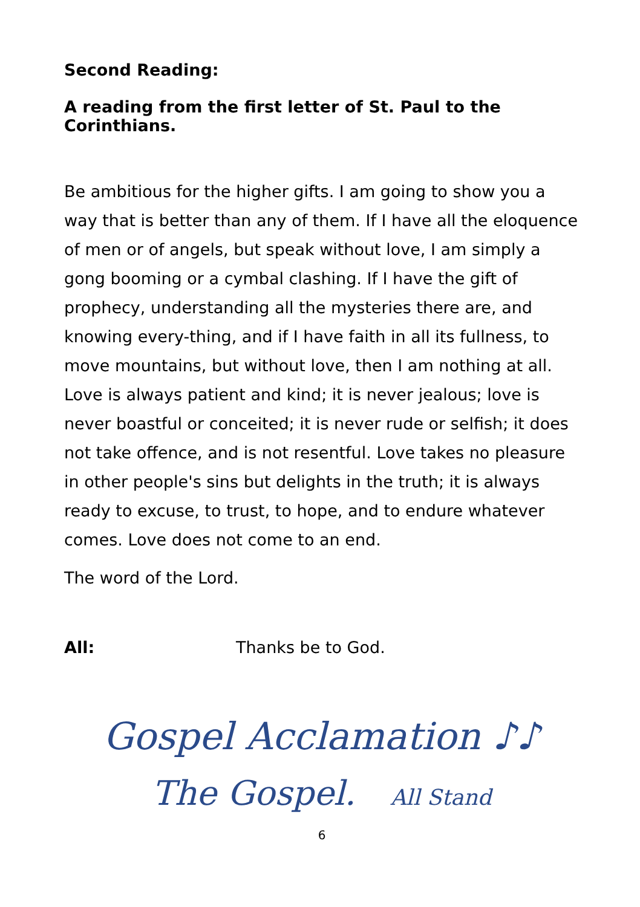Second Reading:
A reading from the first letter of St. Paul to the Corinthians.
Be ambitious for the higher gifts. I am going to show you a way that is better than any of them. If I have all the eloquence of men or of angels, but speak without love, I am simply a gong booming or a cymbal clashing. If I have the gift of prophecy, understanding all the mysteries there are, and knowing every-thing, and if I have faith in all its fullness, to move mountains, but without love, then I am nothing at all. Love is always patient and kind; it is never jealous; love is never boastful or conceited; it is never rude or selfish; it does not take offence, and is not resentful. Love takes no pleasure in other people's sins but delights in the truth; it is always ready to excuse, to trust, to hope, and to endure whatever comes. Love does not come to an end.
The word of the Lord.
All: Thanks be to God.
Gospel Acclamation ♪♪
The Gospel. All Stand
6